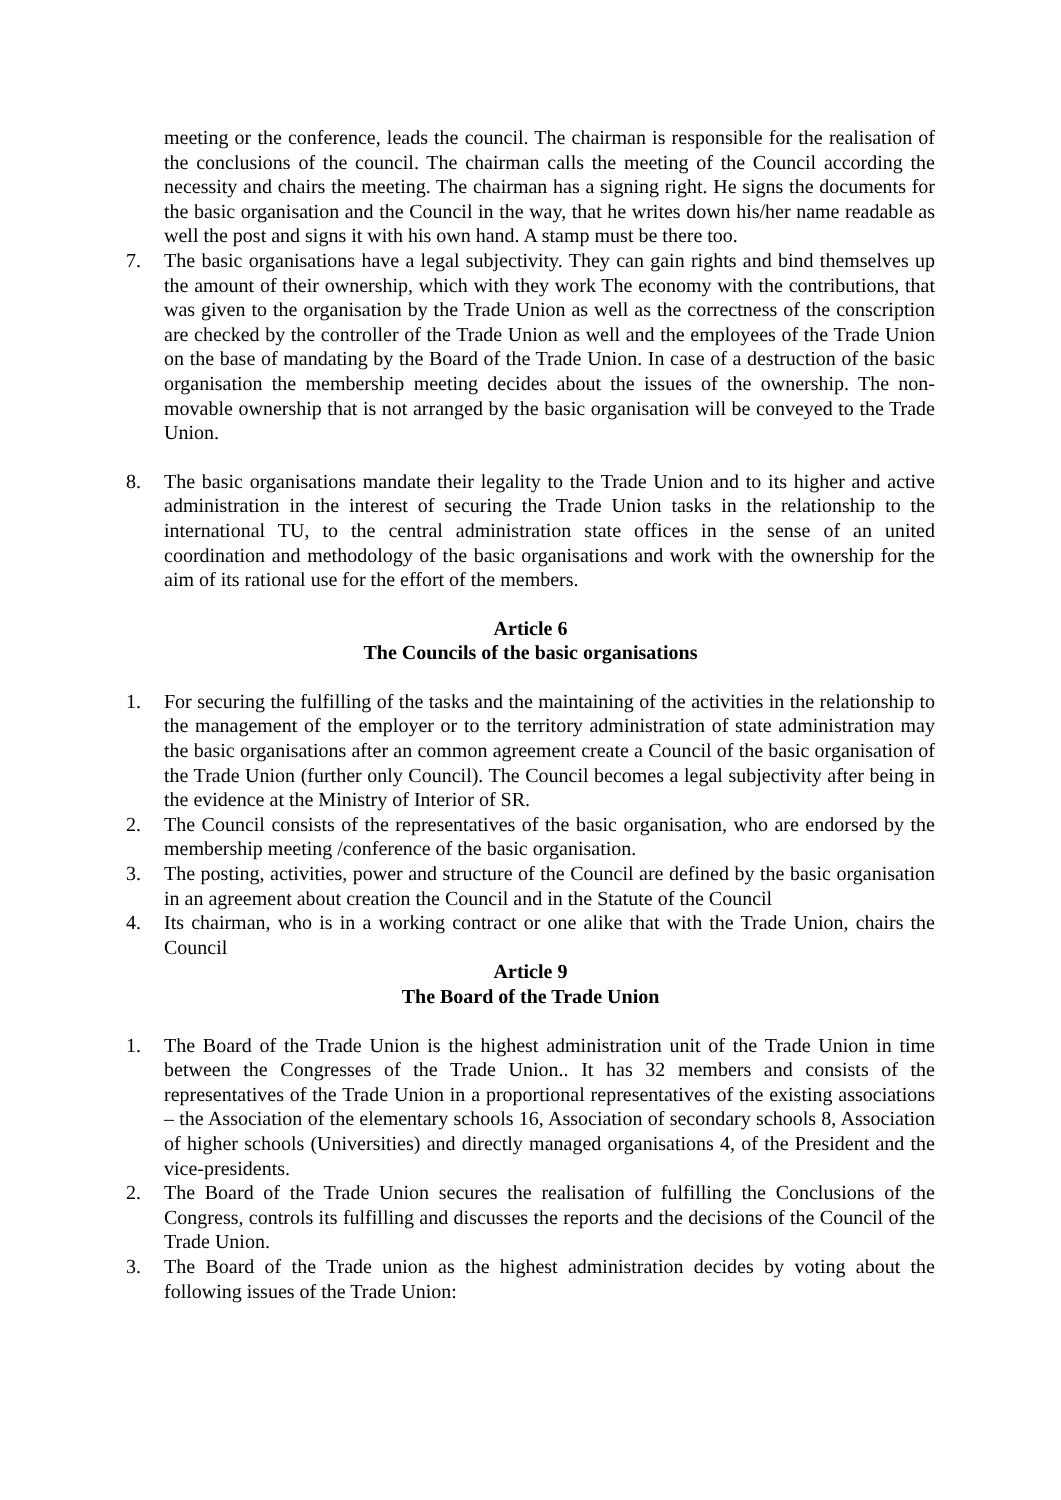meeting or the conference, leads the council. The chairman is responsible for the realisation of the conclusions of the council. The chairman calls the meeting of the Council according the necessity and chairs the meeting. The chairman has a signing right. He signs the documents for the basic organisation and the Council in the way, that he writes down his/her name readable as well the post and signs it with his own hand. A stamp must be there too.
7. The basic organisations have a legal subjectivity. They can gain rights and bind themselves up the amount of their ownership, which with they work The economy with the contributions, that was given to the organisation by the Trade Union as well as the correctness of the conscription are checked by the controller of the Trade Union as well and the employees of the Trade Union on the base of mandating by the Board of the Trade Union. In case of a destruction of the basic organisation the membership meeting decides about the issues of the ownership. The non-movable ownership that is not arranged by the basic organisation will be conveyed to the Trade Union.
8. The basic organisations mandate their legality to the Trade Union and to its higher and active administration in the interest of securing the Trade Union tasks in the relationship to the international TU, to the central administration state offices in the sense of an united coordination and methodology of the basic organisations and work with the ownership for the aim of its rational use for the effort of the members.
Article 6
The Councils of the basic organisations
1. For securing the fulfilling of the tasks and the maintaining of the activities in the relationship to the management of the employer or to the territory administration of state administration may the basic organisations after an common agreement create a Council of the basic organisation of the Trade Union (further only Council). The Council becomes a legal subjectivity after being in the evidence at the Ministry of Interior of SR.
2. The Council consists of the representatives of the basic organisation, who are endorsed by the membership meeting /conference of the basic organisation.
3. The posting, activities, power and structure of the Council are defined by the basic organisation in an agreement about creation the Council and in the Statute of the Council
4. Its chairman, who is in a working contract or one alike that with the Trade Union, chairs the Council
Article 9
The Board of the Trade Union
1. The Board of the Trade Union is the highest administration unit of the Trade Union in time between the Congresses of the Trade Union.. It has 32 members and consists of the representatives of the Trade Union in a proportional representatives of the existing associations – the Association of the elementary schools 16, Association of secondary schools 8, Association of higher schools (Universities) and directly managed organisations 4, of the President and the vice-presidents.
2. The Board of the Trade Union secures the realisation of fulfilling the Conclusions of the Congress, controls its fulfilling and discusses the reports and the decisions of the Council of the Trade Union.
3. The Board of the Trade union as the highest administration decides by voting about the following issues of the Trade Union: